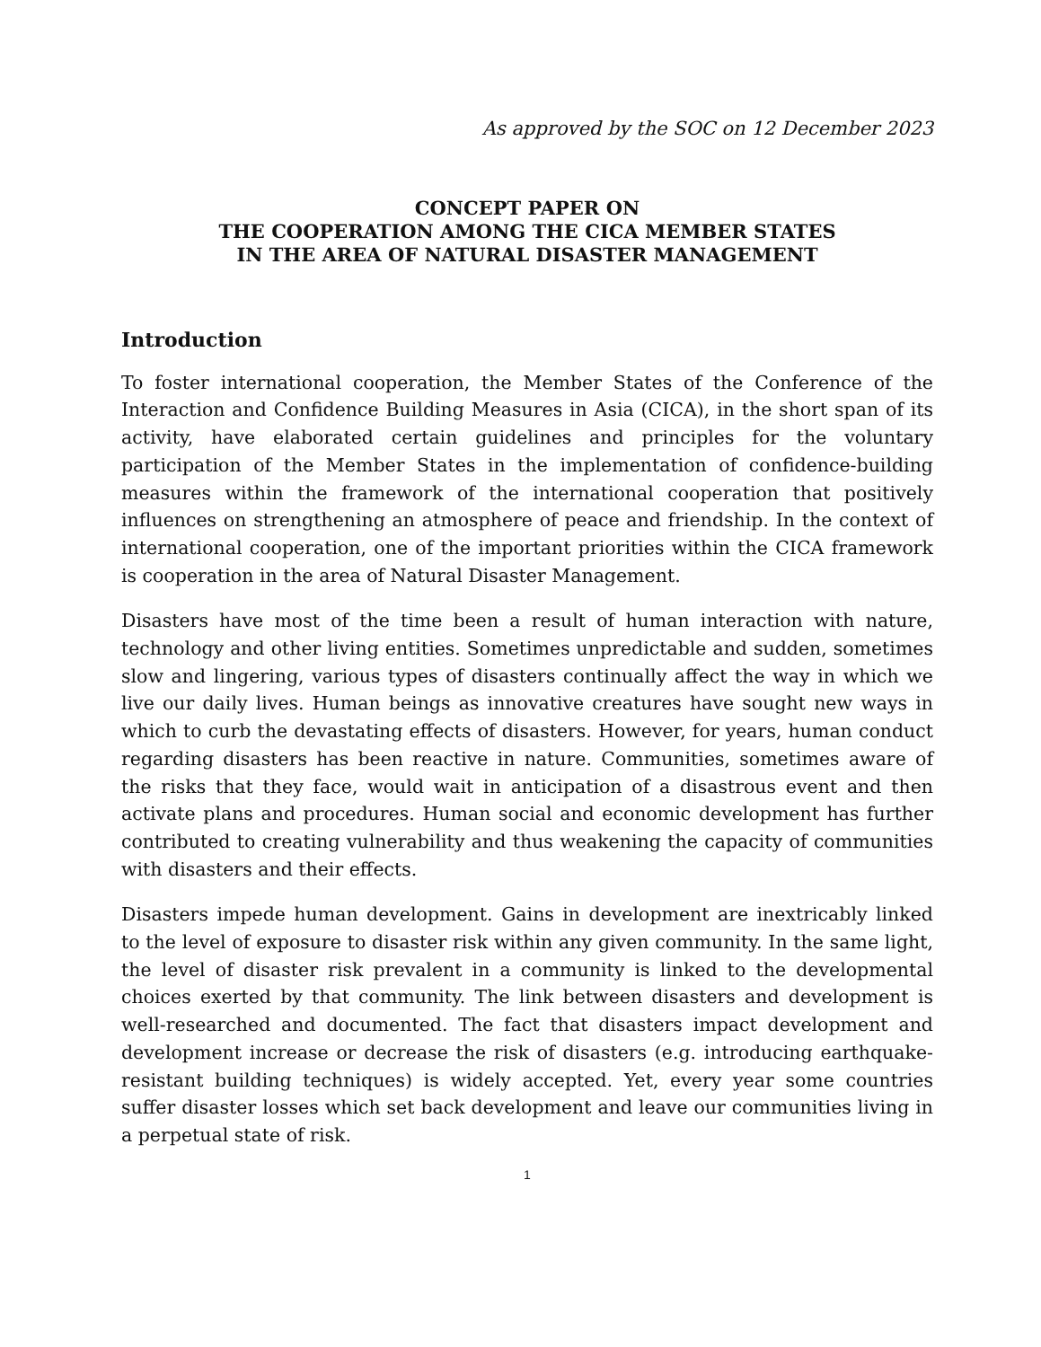As approved by the SOC on 12 December 2023
CONCEPT PAPER ON
THE COOPERATION AMONG THE CICA MEMBER STATES
IN THE AREA OF NATURAL DISASTER MANAGEMENT
Introduction
To foster international cooperation, the Member States of the Conference of the Interaction and Confidence Building Measures in Asia (CICA), in the short span of its activity, have elaborated certain guidelines and principles for the voluntary participation of the Member States in the implementation of confidence-building measures within the framework of the international cooperation that positively influences on strengthening an atmosphere of peace and friendship. In the context of international cooperation, one of the important priorities within the CICA framework is cooperation in the area of Natural Disaster Management.
Disasters have most of the time been a result of human interaction with nature, technology and other living entities. Sometimes unpredictable and sudden, sometimes slow and lingering, various types of disasters continually affect the way in which we live our daily lives. Human beings as innovative creatures have sought new ways in which to curb the devastating effects of disasters. However, for years, human conduct regarding disasters has been reactive in nature. Communities, sometimes aware of the risks that they face, would wait in anticipation of a disastrous event and then activate plans and procedures. Human social and economic development has further contributed to creating vulnerability and thus weakening the capacity of communities with disasters and their effects.
Disasters impede human development. Gains in development are inextricably linked to the level of exposure to disaster risk within any given community. In the same light, the level of disaster risk prevalent in a community is linked to the developmental choices exerted by that community. The link between disasters and development is well-researched and documented. The fact that disasters impact development and development increase or decrease the risk of disasters (e.g. introducing earthquake-resistant building techniques) is widely accepted. Yet, every year some countries suffer disaster losses which set back development and leave our communities living in a perpetual state of risk.
1